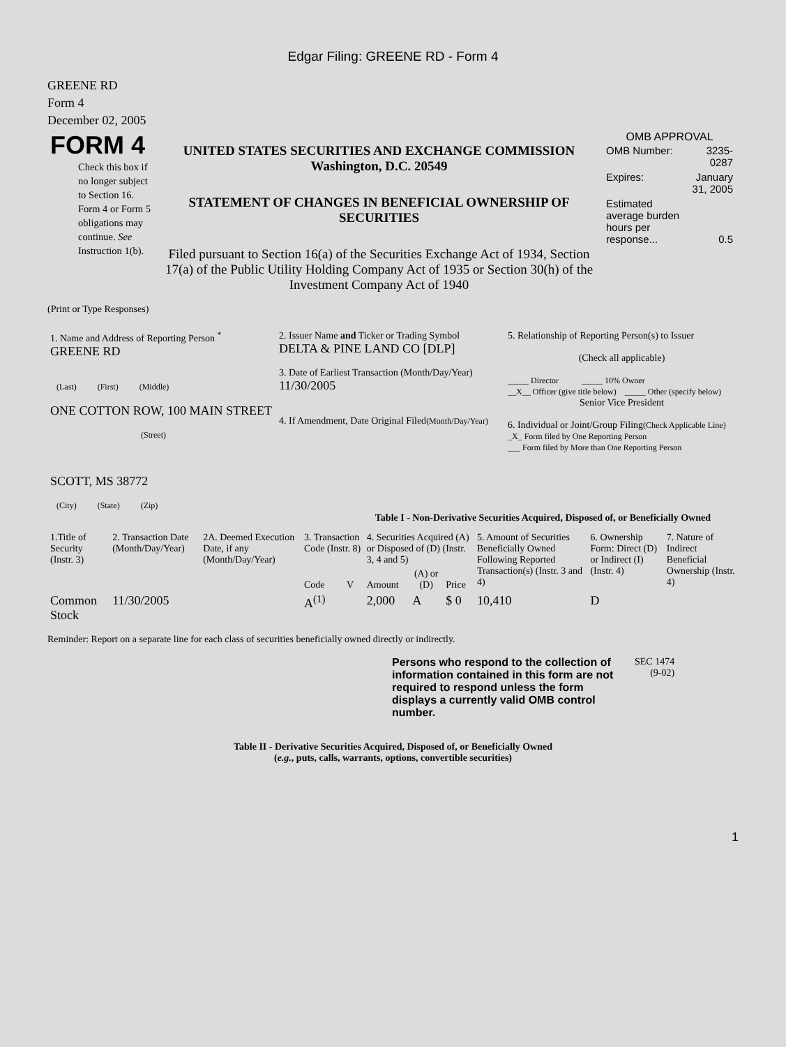Edgar Filing: GREENE RD - Form 4
GREENE RD
Form 4
December 02, 2005
| FORM 4 Check this box if no longer subject to Section 16. Form 4 or Form 5 obligations may continue. See Instruction 1(b). | UNITED STATES SECURITIES AND EXCHANGE COMMISSION Washington, D.C. 20549 STATEMENT OF CHANGES IN BENEFICIAL OWNERSHIP OF SECURITIES Filed pursuant to Section 16(a) of the Securities Exchange Act of 1934, Section 17(a) of the Public Utility Holding Company Act of 1935 or Section 30(h) of the Investment Company Act of 1940 | OMB APPROVAL / OMB Number: / 3235-0287 / / Expires: / January 31, 2005 / / Estimated average burden hours per response... / 0.5 / |
(Print or Type Responses)
| 1. Name and Address of Reporting Person <sup>*</sup> GREENE RD (Last) (First) (Middle) ONE COTTON ROW, 100 MAIN STREET (Street) SCOTT, MS 38772 (City) (State) (Zip) | 2. Issuer Name and Ticker or Trading Symbol DELTA & PINE LAND CO [DLP] 3. Date of Earliest Transaction (Month/Day/Year) 11/30/2005 4. If Amendment, Date Original Filed (Month/Day/Year) | 5. Relationship of Reporting Person(s) to Issuer (Check all applicable) _____ Director _____ 10% Owner __X__ Officer (give title below) _____ Other (specify below) Senior Vice President 6. Individual or Joint/Group Filing (Check Applicable Line) _X_ Form filed by One Reporting Person ___ Form filed by More than One Reporting Person |
Table I - Non-Derivative Securities Acquired, Disposed of, or Beneficially Owned
| 1.Title of Security (Instr. 3) | 2. Transaction Date (Month/Day/Year) | 2A. Deemed Execution Date, if any (Month/Day/Year) | 3. Transaction Code (Instr. 8) | | 4. Securities Acquired (A) or Disposed of (D) (Instr. 3, 4 and 5) | | | 5. Amount of Securities Beneficially Owned Following Reported Transaction(s) (Instr. 3 and 4) | 6. Ownership Form: Direct (D) or Indirect (I) (Instr. 4) | 7. Nature of Indirect Beneficial Ownership (Instr. 4) |
| --- | --- | --- | --- | --- | --- | --- | --- | --- | --- | --- |
| | | | Code | V | Amount | (A) or (D) | Price | | | |
| Common Stock | 11/30/2005 | | A<sup>(1)</sup> | | 2,000 | A | $ 0 | 10,410 | D | |
Reminder: Report on a separate line for each class of securities beneficially owned directly or indirectly.
| Persons who respond to the collection of information contained in this form are not required to respond unless the form displays a currently valid OMB control number. | SEC 1474 (9-02) |
Table II - Derivative Securities Acquired, Disposed of, or Beneficially Owned
(e.g., puts, calls, warrants, options, convertible securities)
1